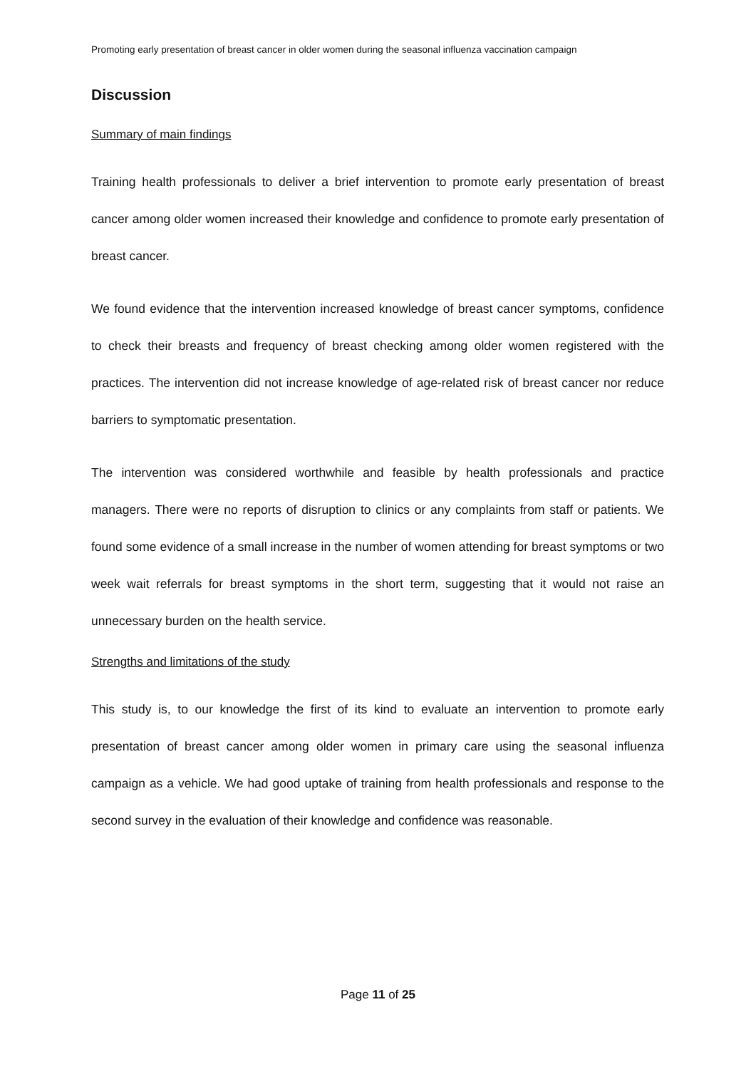Promoting early presentation of breast cancer in older women during the seasonal influenza vaccination campaign
Discussion
Summary of main findings
Training health professionals to deliver a brief intervention to promote early presentation of breast cancer among older women increased their knowledge and confidence to promote early presentation of breast cancer.
We found evidence that the intervention increased knowledge of breast cancer symptoms, confidence to check their breasts and frequency of breast checking among older women registered with the practices. The intervention did not increase knowledge of age-related risk of breast cancer nor reduce barriers to symptomatic presentation.
The intervention was considered worthwhile and feasible by health professionals and practice managers. There were no reports of disruption to clinics or any complaints from staff or patients. We found some evidence of a small increase in the number of women attending for breast symptoms or two week wait referrals for breast symptoms in the short term, suggesting that it would not raise an unnecessary burden on the health service.
Strengths and limitations of the study
This study is, to our knowledge the first of its kind to evaluate an intervention to promote early presentation of breast cancer among older women in primary care using the seasonal influenza campaign as a vehicle. We had good uptake of training from health professionals and response to the second survey in the evaluation of their knowledge and confidence was reasonable.
Page 11 of 25